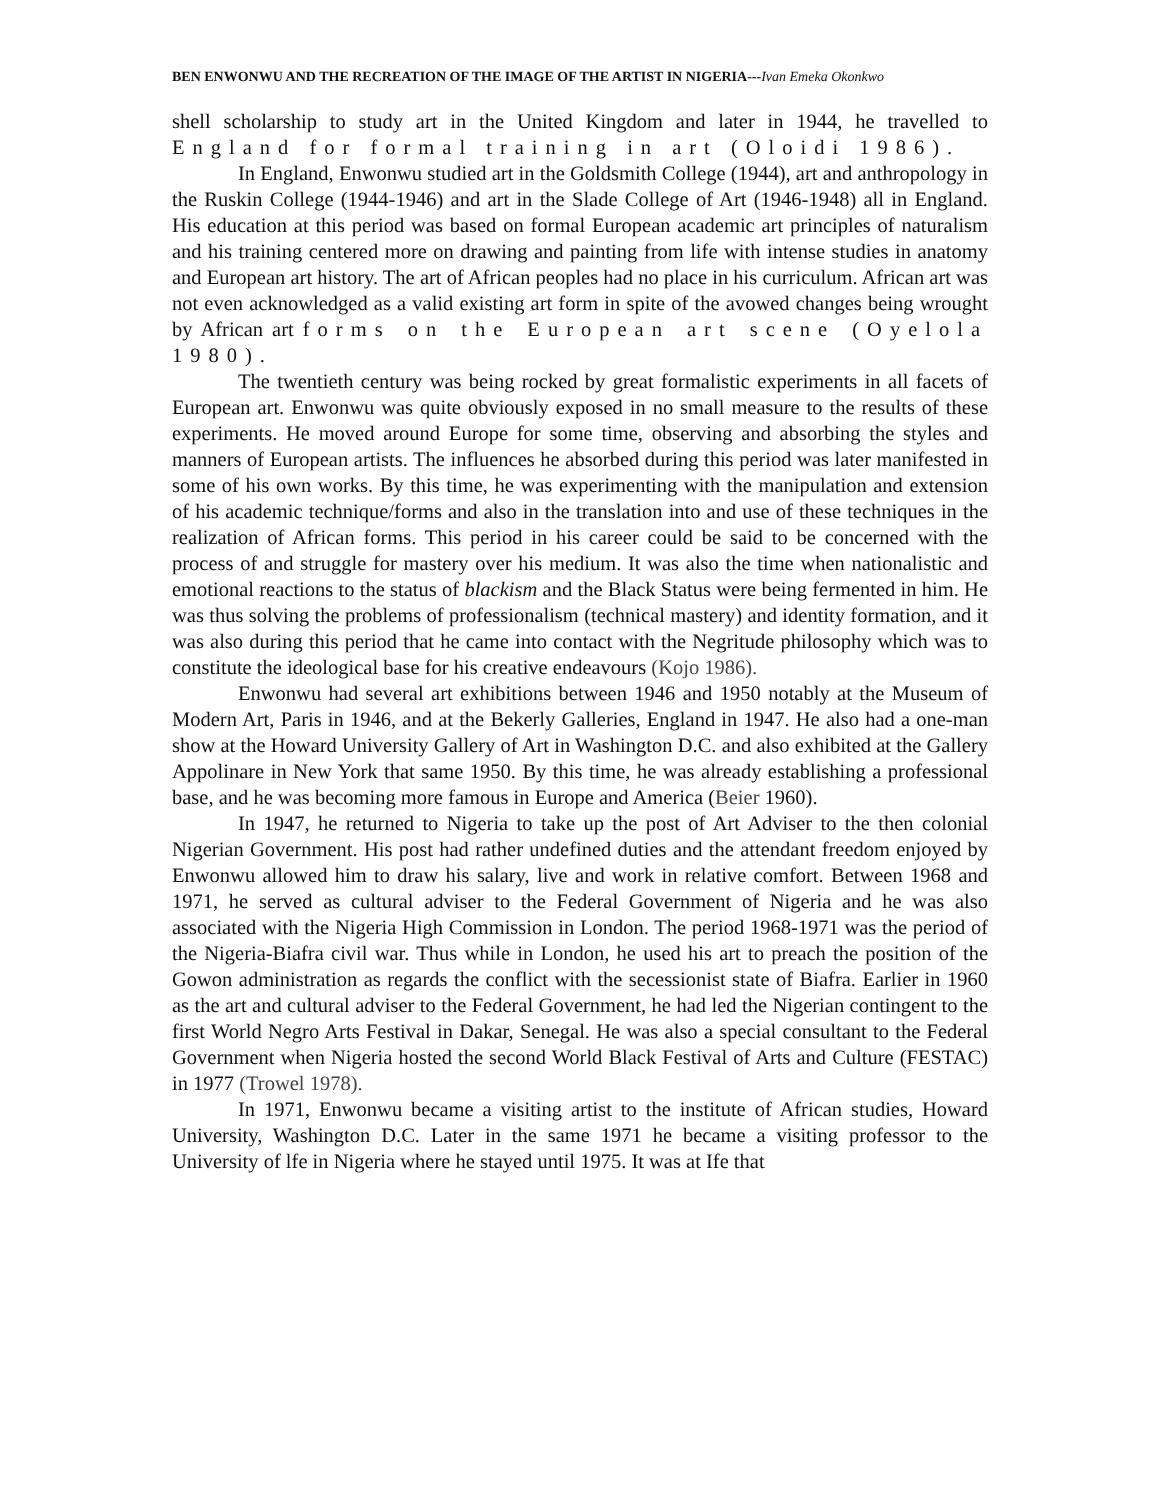BEN ENWONWU AND THE RECREATION OF THE IMAGE OF THE ARTIST IN NIGERIA---Ivan Emeka Okonkwo
shell scholarship to study art in the United Kingdom and later in 1944, he travelled to England for formal training in art (Oloidi 1986).
In England, Enwonwu studied art in the Goldsmith College (1944), art and anthropology in the Ruskin College (1944-1946) and art in the Slade College of Art (1946-1948) all in England. His education at this period was based on formal European academic art principles of naturalism and his training centered more on drawing and painting from life with intense studies in anatomy and European art history. The art of African peoples had no place in his curriculum. African art was not even acknowledged as a valid existing art form in spite of the avowed changes being wrought by African art forms on the European art scene (Oyelola 1980).
The twentieth century was being rocked by great formalistic experiments in all facets of European art. Enwonwu was quite obviously exposed in no small measure to the results of these experiments. He moved around Europe for some time, observing and absorbing the styles and manners of European artists. The influences he absorbed during this period was later manifested in some of his own works. By this time, he was experimenting with the manipulation and extension of his academic technique/forms and also in the translation into and use of these techniques in the realization of African forms. This period in his career could be said to be concerned with the process of and struggle for mastery over his medium. It was also the time when nationalistic and emotional reactions to the status of blackism and the Black Status were being fermented in him. He was thus solving the problems of professionalism (technical mastery) and identity formation, and it was also during this period that he came into contact with the Negritude philosophy which was to constitute the ideological base for his creative endeavours (Kojo 1986).
Enwonwu had several art exhibitions between 1946 and 1950 notably at the Museum of Modern Art, Paris in 1946, and at the Bekerly Galleries, England in 1947. He also had a one-man show at the Howard University Gallery of Art in Washington D.C. and also exhibited at the Gallery Appolinare in New York that same 1950. By this time, he was already establishing a professional base, and he was becoming more famous in Europe and America (Beier 1960).
In 1947, he returned to Nigeria to take up the post of Art Adviser to the then colonial Nigerian Government. His post had rather undefined duties and the attendant freedom enjoyed by Enwonwu allowed him to draw his salary, live and work in relative comfort. Between 1968 and 1971, he served as cultural adviser to the Federal Government of Nigeria and he was also associated with the Nigeria High Commission in London. The period 1968-1971 was the period of the Nigeria-Biafra civil war. Thus while in London, he used his art to preach the position of the Gowon administration as regards the conflict with the secessionist state of Biafra. Earlier in 1960 as the art and cultural adviser to the Federal Government, he had led the Nigerian contingent to the first World Negro Arts Festival in Dakar, Senegal. He was also a special consultant to the Federal Government when Nigeria hosted the second World Black Festival of Arts and Culture (FESTAC) in 1977 (Trowel 1978).
In 1971, Enwonwu became a visiting artist to the institute of African studies, Howard University, Washington D.C. Later in the same 1971 he became a visiting professor to the University of lfe in Nigeria where he stayed until 1975. It was at Ife that